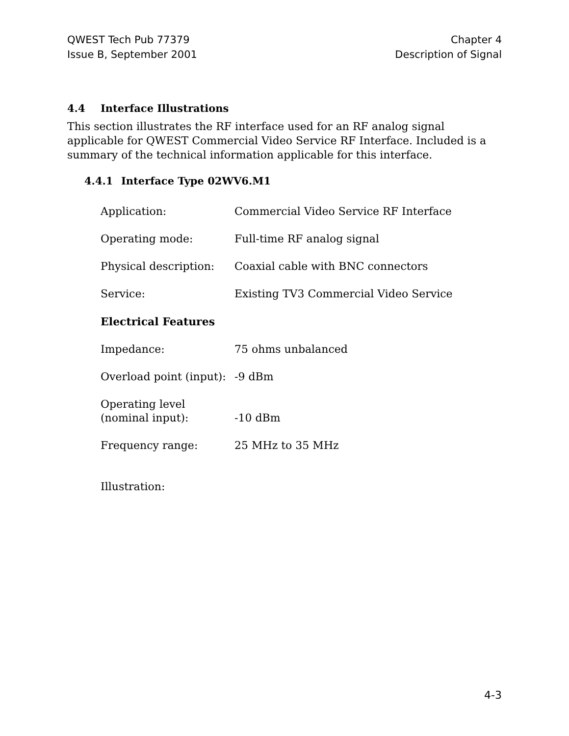QWEST Tech Pub 77379
Issue B, September 2001
Chapter 4
Description of Signal
4.4 Interface Illustrations
This section illustrates the RF interface used for an RF analog signal applicable for QWEST Commercial Video Service RF Interface. Included is a summary of the technical information applicable for this interface.
4.4.1 Interface Type 02WV6.M1
Application: Commercial Video Service RF Interface
Operating mode: Full-time RF analog signal
Physical description:
Coaxial cable with BNC connectors
Service: Existing TV3 Commercial Video Service
Electrical Features
Impedance: 75 ohms unbalanced
Overload point (input):
-9 dBm
Operating level
(nominal input):
-10 dBm
Frequency range: 25 MHz to 35 MHz
Illustration:
4-3